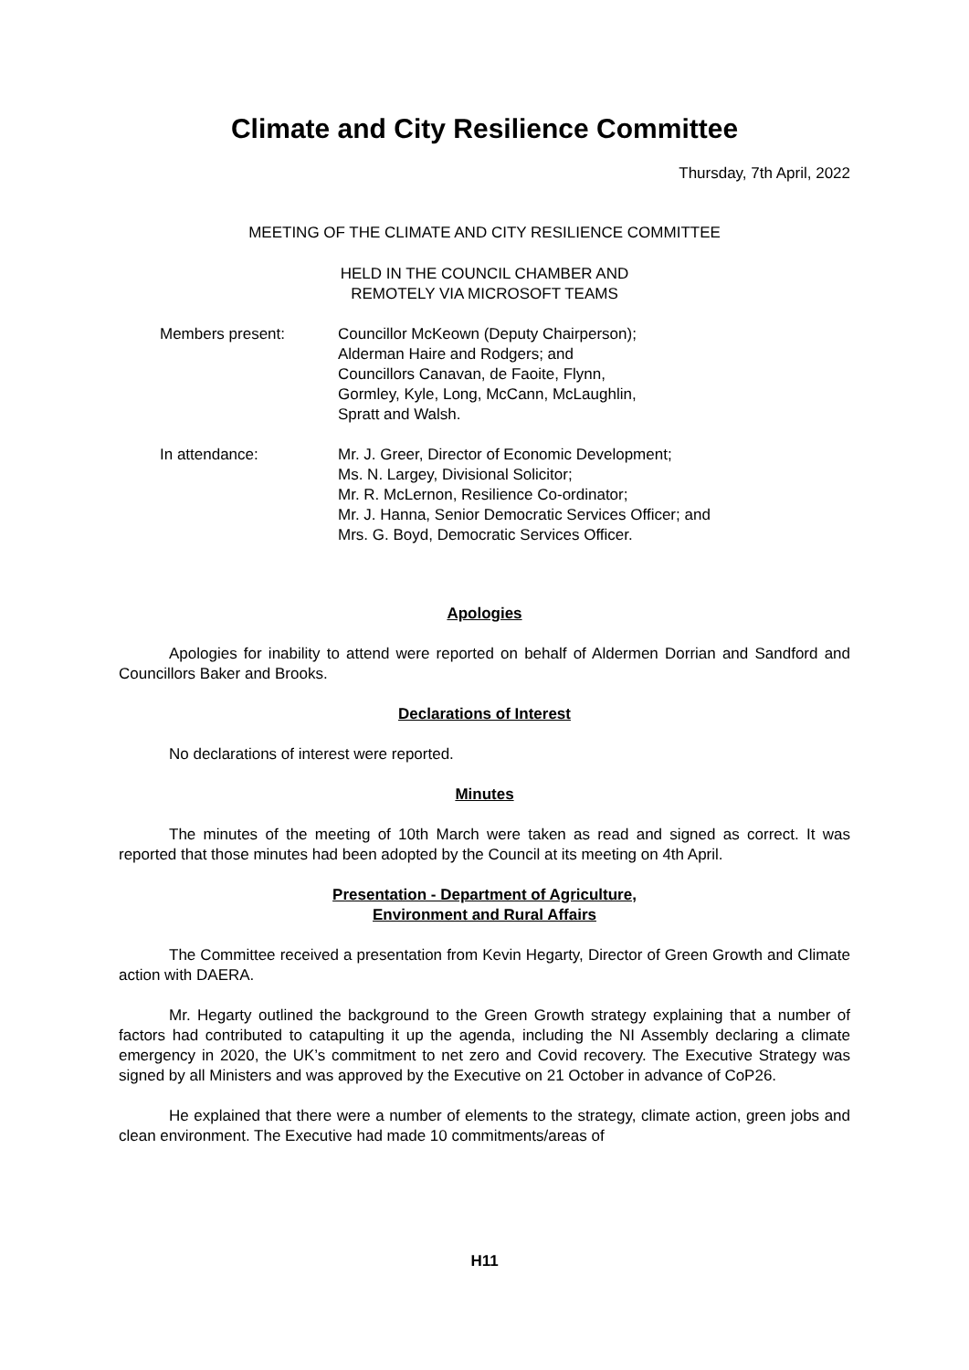Climate and City Resilience Committee
Thursday, 7th April, 2022
MEETING OF THE CLIMATE AND CITY RESILIENCE COMMITTEE
HELD IN THE COUNCIL CHAMBER AND
REMOTELY VIA MICROSOFT TEAMS
Members present: Councillor McKeown (Deputy Chairperson);
Alderman Haire and Rodgers; and
Councillors Canavan, de Faoite, Flynn,
Gormley, Kyle, Long, McCann, McLaughlin,
Spratt and Walsh.
In attendance: Mr. J. Greer, Director of Economic Development;
Ms. N. Largey, Divisional Solicitor;
Mr. R. McLernon, Resilience Co-ordinator;
Mr. J. Hanna, Senior Democratic Services Officer; and
Mrs. G. Boyd, Democratic Services Officer.
Apologies
Apologies for inability to attend were reported on behalf of Aldermen Dorrian and Sandford and Councillors Baker and Brooks.
Declarations of Interest
No declarations of interest were reported.
Minutes
The minutes of the meeting of 10th March were taken as read and signed as correct. It was reported that those minutes had been adopted by the Council at its meeting on 4th April.
Presentation - Department of Agriculture,
Environment and Rural Affairs
The Committee received a presentation from Kevin Hegarty, Director of Green Growth and Climate action with DAERA.
Mr. Hegarty outlined the background to the Green Growth strategy explaining that a number of factors had contributed to catapulting it up the agenda, including the NI Assembly declaring a climate emergency in 2020, the UK’s commitment to net zero and Covid recovery. The Executive Strategy was signed by all Ministers and was approved by the Executive on 21 October in advance of CoP26.
He explained that there were a number of elements to the strategy, climate action, green jobs and clean environment. The Executive had made 10 commitments/areas of
H11